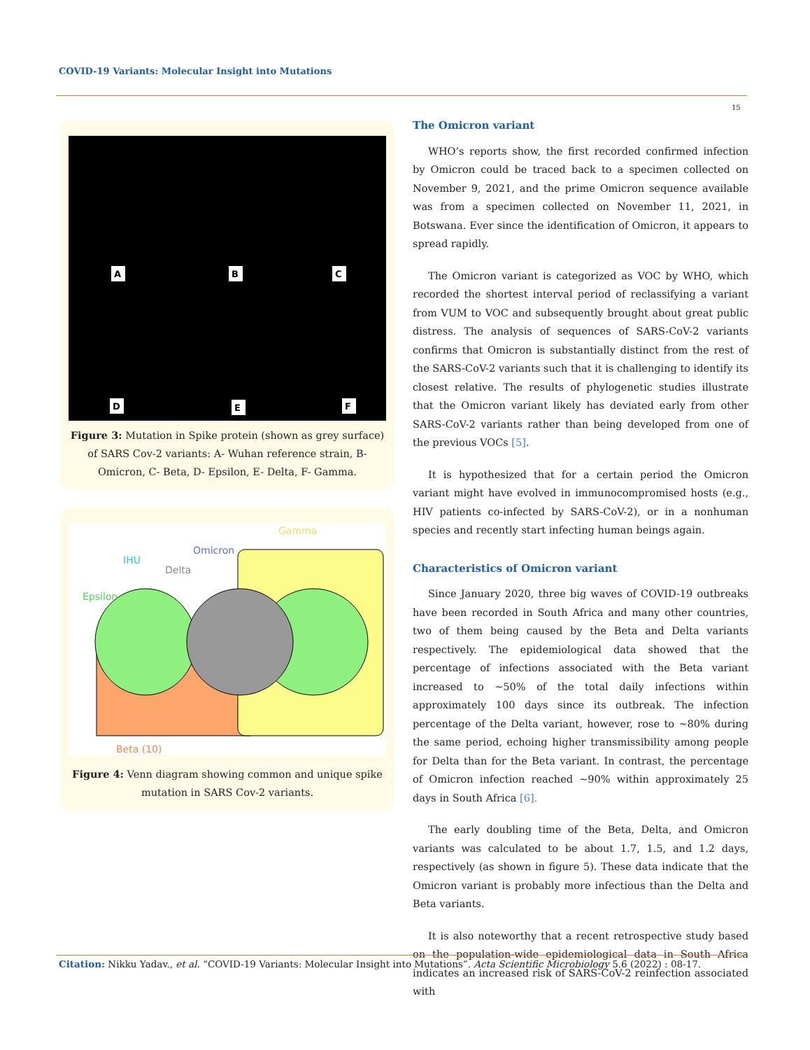COVID-19 Variants: Molecular Insight into Mutations
15
A
B
C
D
E
F
Figure 3: Mutation in Spike protein (shown as grey surface) of SARS Cov-2 variants: A- Wuhan reference strain, B- Omicron, C- Beta, D- Epsilon, E- Delta, F- Gamma.
Gamma
Omicron
IHU
Delta
Epsilon
Beta (10)
Figure 4: Venn diagram showing common and unique spike mutation in SARS Cov-2 variants.
The Omicron variant
WHO’s reports show, the first recorded confirmed infection by Omicron could be traced back to a specimen collected on November 9, 2021, and the prime Omicron sequence available was from a specimen collected on November 11, 2021, in Botswana. Ever since the identification of Omicron, it appears to spread rapidly.
The Omicron variant is categorized as VOC by WHO, which recorded the shortest interval period of reclassifying a variant from VUM to VOC and subsequently brought about great public distress. The analysis of sequences of SARS-CoV-2 variants confirms that Omicron is substantially distinct from the rest of the SARS-CoV-2 variants such that it is challenging to identify its closest relative. The results of phylogenetic studies illustrate that the Omicron variant likely has deviated early from other SARS-CoV-2 variants rather than being developed from one of the previous VOCs [5].
It is hypothesized that for a certain period the Omicron variant might have evolved in immunocompromised hosts (e.g., HIV patients co-infected by SARS-CoV-2), or in a nonhuman species and recently start infecting human beings again.
Characteristics of Omicron variant
Since January 2020, three big waves of COVID-19 outbreaks have been recorded in South Africa and many other countries, two of them being caused by the Beta and Delta variants respectively. The epidemiological data showed that the percentage of infections associated with the Beta variant increased to ~50% of the total daily infections within approximately 100 days since its outbreak. The infection percentage of the Delta variant, however, rose to ~80% during the same period, echoing higher transmissibility among people for Delta than for the Beta variant. In contrast, the percentage of Omicron infection reached ~90% within approximately 25 days in South Africa [6].
The early doubling time of the Beta, Delta, and Omicron variants was calculated to be about 1.7, 1.5, and 1.2 days, respectively (as shown in figure 5). These data indicate that the Omicron variant is probably more infectious than the Delta and Beta variants.
It is also noteworthy that a recent retrospective study based on the population-wide epidemiological data in South Africa indicates an increased risk of SARS-CoV-2 reinfection associated with
Citation: Nikku Yadav., et al. “COVID-19 Variants: Molecular Insight into Mutations”. Acta Scientific Microbiology 5.6 (2022) : 08-17.